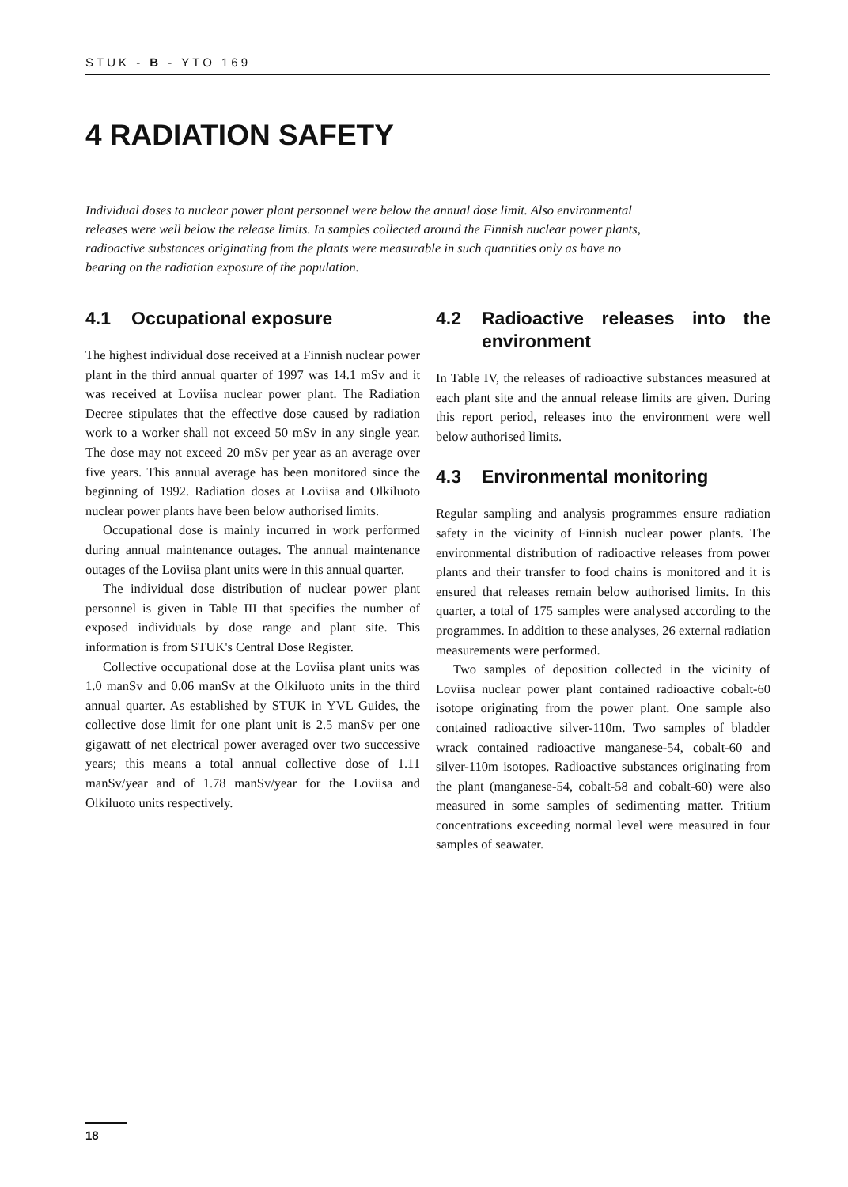STUK - B - YTO 169
4 RADIATION SAFETY
Individual doses to nuclear power plant personnel were below the annual dose limit. Also environmental releases were well below the release limits. In samples collected around the Finnish nuclear power plants, radioactive substances originating from the plants were measurable in such quantities only as have no bearing on the radiation exposure of the population.
4.1 Occupational exposure
The highest individual dose received at a Finnish nuclear power plant in the third annual quarter of 1997 was 14.1 mSv and it was received at Loviisa nuclear power plant. The Radiation Decree stipulates that the effective dose caused by radiation work to a worker shall not exceed 50 mSv in any single year. The dose may not exceed 20 mSv per year as an average over five years. This annual average has been monitored since the beginning of 1992. Radiation doses at Loviisa and Olkiluoto nuclear power plants have been below authorised limits.
Occupational dose is mainly incurred in work performed during annual maintenance outages. The annual maintenance outages of the Loviisa plant units were in this annual quarter.
The individual dose distribution of nuclear power plant personnel is given in Table III that specifies the number of exposed individuals by dose range and plant site. This information is from STUK's Central Dose Register.
Collective occupational dose at the Loviisa plant units was 1.0 manSv and 0.06 manSv at the Olkiluoto units in the third annual quarter. As established by STUK in YVL Guides, the collective dose limit for one plant unit is 2.5 manSv per one gigawatt of net electrical power averaged over two successive years; this means a total annual collective dose of 1.11 manSv/year and of 1.78 manSv/year for the Loviisa and Olkiluoto units respectively.
4.2 Radioactive releases into the environment
In Table IV, the releases of radioactive substances measured at each plant site and the annual release limits are given. During this report period, releases into the environment were well below authorised limits.
4.3 Environmental monitoring
Regular sampling and analysis programmes ensure radiation safety in the vicinity of Finnish nuclear power plants. The environmental distribution of radioactive releases from power plants and their transfer to food chains is monitored and it is ensured that releases remain below authorised limits. In this quarter, a total of 175 samples were analysed according to the programmes. In addition to these analyses, 26 external radiation measurements were performed.
Two samples of deposition collected in the vicinity of Loviisa nuclear power plant contained radioactive cobalt-60 isotope originating from the power plant. One sample also contained radioactive silver-110m. Two samples of bladder wrack contained radioactive manganese-54, cobalt-60 and silver-110m isotopes. Radioactive substances originating from the plant (manganese-54, cobalt-58 and cobalt-60) were also measured in some samples of sedimenting matter. Tritium concentrations exceeding normal level were measured in four samples of seawater.
18